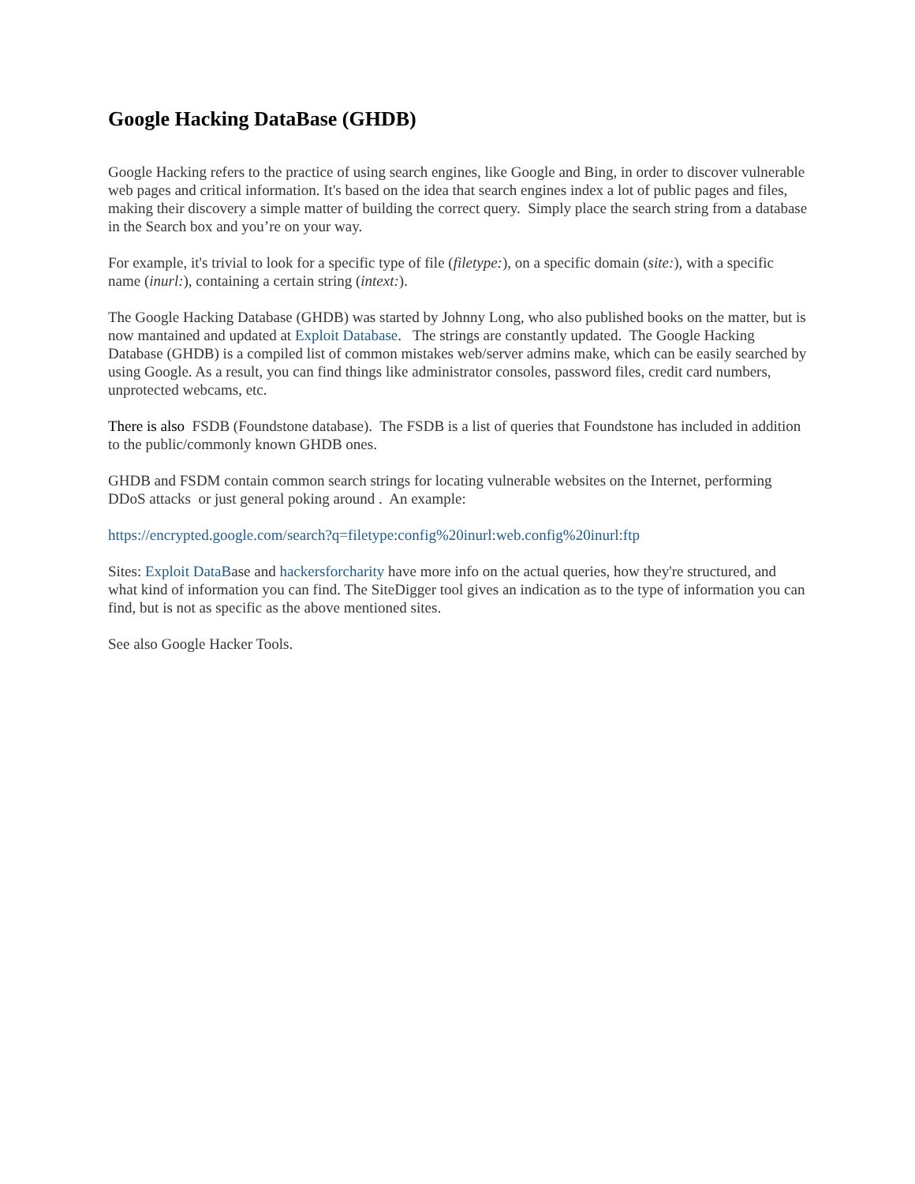Google Hacking DataBase (GHDB)
Google Hacking refers to the practice of using search engines, like Google and Bing, in order to discover vulnerable web pages and critical information. It's based on the idea that search engines index a lot of public pages and files, making their discovery a simple matter of building the correct query. Simply place the search string from a database in the Search box and you’re on your way.
For example, it's trivial to look for a specific type of file (filetype:), on a specific domain (site:), with a specific name (inurl:), containing a certain string (intext:).
The Google Hacking Database (GHDB) was started by Johnny Long, who also published books on the matter, but is now mantained and updated at Exploit Database. The strings are constantly updated. The Google Hacking Database (GHDB) is a compiled list of common mistakes web/server admins make, which can be easily searched by using Google. As a result, you can find things like administrator consoles, password files, credit card numbers, unprotected webcams, etc.
There is also FSDB (Foundstone database). The FSDB is a list of queries that Foundstone has included in addition to the public/commonly known GHDB ones.
GHDB and FSDM contain common search strings for locating vulnerable websites on the Internet, performing DDoS attacks or just general poking around . An example:
https://encrypted.google.com/search?q=filetype:config%20inurl:web.config%20inurl:ftp
Sites: Exploit DataBase and hackersforcharity have more info on the actual queries, how they're structured, and what kind of information you can find. The SiteDigger tool gives an indication as to the type of information you can find, but is not as specific as the above mentioned sites.
See also Google Hacker Tools.